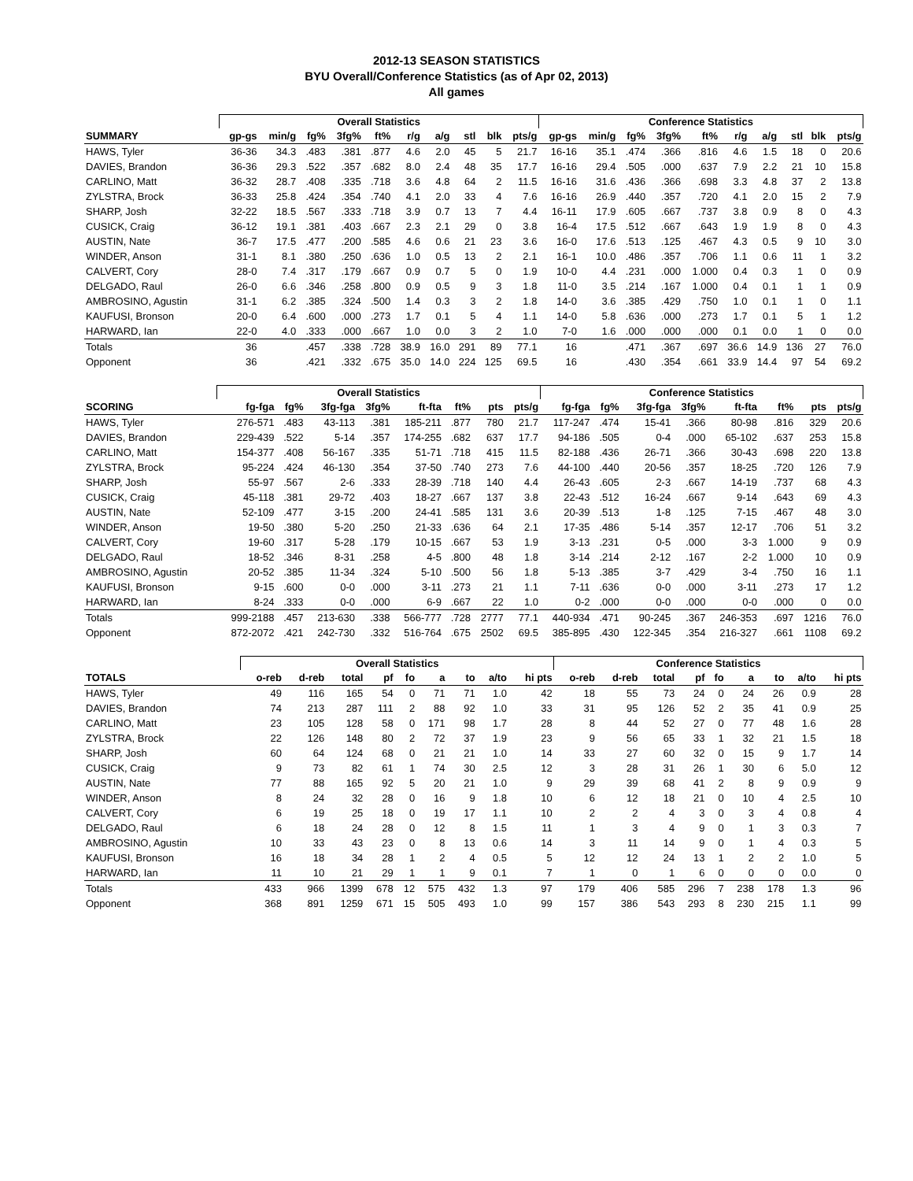2012-13 SEASON STATISTICS
BYU Overall/Conference Statistics (as of Apr 02, 2013)
All games
| | Overall Statistics | | | | | | | | | | Conference Statistics | | | | | | | | | |
| --- | --- | --- | --- | --- | --- | --- | --- | --- | --- | --- | --- | --- | --- | --- | --- | --- | --- | --- | --- | --- |
| SUMMARY | gp-gs | min/g | fg% | 3fg% | ft% | r/g | a/g | stl | blk | pts/g | gp-gs | min/g | fg% | 3fg% | ft% | r/g | a/g | stl | blk | pts/g |
| HAWS, Tyler | 36-36 | 34.3 | .483 | .381 | .877 | 4.6 | 2.0 | 45 | 5 | 21.7 | 16-16 | 35.1 | .474 | .366 | .816 | 4.6 | 1.5 | 18 | 0 | 20.6 |
| DAVIES, Brandon | 36-36 | 29.3 | .522 | .357 | .682 | 8.0 | 2.4 | 48 | 35 | 17.7 | 16-16 | 29.4 | .505 | .000 | .637 | 7.9 | 2.2 | 21 | 10 | 15.8 |
| CARLINO, Matt | 36-32 | 28.7 | .408 | .335 | .718 | 3.6 | 4.8 | 64 | 2 | 11.5 | 16-16 | 31.6 | .436 | .366 | .698 | 3.3 | 4.8 | 37 | 2 | 13.8 |
| ZYLSTRA, Brock | 36-33 | 25.8 | .424 | .354 | .740 | 4.1 | 2.0 | 33 | 4 | 7.6 | 16-16 | 26.9 | .440 | .357 | .720 | 4.1 | 2.0 | 15 | 2 | 7.9 |
| SHARP, Josh | 32-22 | 18.5 | .567 | .333 | .718 | 3.9 | 0.7 | 13 | 7 | 4.4 | 16-11 | 17.9 | .605 | .667 | .737 | 3.8 | 0.9 | 8 | 0 | 4.3 |
| CUSICK, Craig | 36-12 | 19.1 | .381 | .403 | .667 | 2.3 | 2.1 | 29 | 0 | 3.8 | 16-4 | 17.5 | .512 | .667 | .643 | 1.9 | 1.9 | 8 | 0 | 4.3 |
| AUSTIN, Nate | 36-7 | 17.5 | .477 | .200 | .585 | 4.6 | 0.6 | 21 | 23 | 3.6 | 16-0 | 17.6 | .513 | .125 | .467 | 4.3 | 0.5 | 9 | 10 | 3.0 |
| WINDER, Anson | 31-1 | 8.1 | .380 | .250 | .636 | 1.0 | 0.5 | 13 | 2 | 2.1 | 16-1 | 10.0 | .486 | .357 | .706 | 1.1 | 0.6 | 11 | 1 | 3.2 |
| CALVERT, Cory | 28-0 | 7.4 | .317 | .179 | .667 | 0.9 | 0.7 | 5 | 0 | 1.9 | 10-0 | 4.4 | .231 | .000 | 1.000 | 0.4 | 0.3 | 1 | 0 | 0.9 |
| DELGADO, Raul | 26-0 | 6.6 | .346 | .258 | .800 | 0.9 | 0.5 | 9 | 3 | 1.8 | 11-0 | 3.5 | .214 | .167 | 1.000 | 0.4 | 0.1 | 1 | 1 | 0.9 |
| AMBROSINO, Agustin | 31-1 | 6.2 | .385 | .324 | .500 | 1.4 | 0.3 | 3 | 2 | 1.8 | 14-0 | 3.6 | .385 | .429 | .750 | 1.0 | 0.1 | 1 | 0 | 1.1 |
| KAUFUSI, Bronson | 20-0 | 6.4 | .600 | .000 | .273 | 1.7 | 0.1 | 5 | 4 | 1.1 | 14-0 | 5.8 | .636 | .000 | .273 | 1.7 | 0.1 | 5 | 1 | 1.2 |
| HARWARD, Ian | 22-0 | 4.0 | .333 | .000 | .667 | 1.0 | 0.0 | 3 | 2 | 1.0 | 7-0 | 1.6 | .000 | .000 | .000 | 0.1 | 0.0 | 1 | 0 | 0.0 |
| Totals | 36 | | .457 | .338 | .728 | 38.9 | 16.0 | 291 | 89 | 77.1 | 16 | | .471 | .367 | .697 | 36.6 | 14.9 | 136 | 27 | 76.0 |
| Opponent | 36 | | .421 | .332 | .675 | 35.0 | 14.0 | 224 | 125 | 69.5 | 16 | | .430 | .354 | .661 | 33.9 | 14.4 | 97 | 54 | 69.2 |
| | Overall Statistics | | | | | | | | Conference Statistics | | | | | | | |
| --- | --- | --- | --- | --- | --- | --- | --- | --- | --- | --- | --- | --- | --- | --- | --- | --- |
| SCORING | fg-fga | fg% | 3fg-fga | 3fg% | ft-fta | ft% | pts | pts/g | fg-fga | fg% | 3fg-fga | 3fg% | ft-fta | ft% | pts | pts/g |
| HAWS, Tyler | 276-571 | .483 | 43-113 | .381 | 185-211 | .877 | 780 | 21.7 | 117-247 | .474 | 15-41 | .366 | 80-98 | .816 | 329 | 20.6 |
| DAVIES, Brandon | 229-439 | .522 | 5-14 | .357 | 174-255 | .682 | 637 | 17.7 | 94-186 | .505 | 0-4 | .000 | 65-102 | .637 | 253 | 15.8 |
| CARLINO, Matt | 154-377 | .408 | 56-167 | .335 | 51-71 | .718 | 415 | 11.5 | 82-188 | .436 | 26-71 | .366 | 30-43 | .698 | 220 | 13.8 |
| ZYLSTRA, Brock | 95-224 | .424 | 46-130 | .354 | 37-50 | .740 | 273 | 7.6 | 44-100 | .440 | 20-56 | .357 | 18-25 | .720 | 126 | 7.9 |
| SHARP, Josh | 55-97 | .567 | 2-6 | .333 | 28-39 | .718 | 140 | 4.4 | 26-43 | .605 | 2-3 | .667 | 14-19 | .737 | 68 | 4.3 |
| CUSICK, Craig | 45-118 | .381 | 29-72 | .403 | 18-27 | .667 | 137 | 3.8 | 22-43 | .512 | 16-24 | .667 | 9-14 | .643 | 69 | 4.3 |
| AUSTIN, Nate | 52-109 | .477 | 3-15 | .200 | 24-41 | .585 | 131 | 3.6 | 20-39 | .513 | 1-8 | .125 | 7-15 | .467 | 48 | 3.0 |
| WINDER, Anson | 19-50 | .380 | 5-20 | .250 | 21-33 | .636 | 64 | 2.1 | 17-35 | .486 | 5-14 | .357 | 12-17 | .706 | 51 | 3.2 |
| CALVERT, Cory | 19-60 | .317 | 5-28 | .179 | 10-15 | .667 | 53 | 1.9 | 3-13 | .231 | 0-5 | .000 | 3-3 | 1.000 | 9 | 0.9 |
| DELGADO, Raul | 18-52 | .346 | 8-31 | .258 | 4-5 | .800 | 48 | 1.8 | 3-14 | .214 | 2-12 | .167 | 2-2 | 1.000 | 10 | 0.9 |
| AMBROSINO, Agustin | 20-52 | .385 | 11-34 | .324 | 5-10 | .500 | 56 | 1.8 | 5-13 | .385 | 3-7 | .429 | 3-4 | .750 | 16 | 1.1 |
| KAUFUSI, Bronson | 9-15 | .600 | 0-0 | .000 | 3-11 | .273 | 21 | 1.1 | 7-11 | .636 | 0-0 | .000 | 3-11 | .273 | 17 | 1.2 |
| HARWARD, Ian | 8-24 | .333 | 0-0 | .000 | 6-9 | .667 | 22 | 1.0 | 0-2 | .000 | 0-0 | .000 | 0-0 | .000 | 0 | 0.0 |
| Totals | 999-2188 | .457 | 213-630 | .338 | 566-777 | .728 | 2777 | 77.1 | 440-934 | .471 | 90-245 | .367 | 246-353 | .697 | 1216 | 76.0 |
| Opponent | 872-2072 | .421 | 242-730 | .332 | 516-764 | .675 | 2502 | 69.5 | 385-895 | .430 | 122-345 | .354 | 216-327 | .661 | 1108 | 69.2 |
| | Overall Statistics | | | | | | | | | Conference Statistics | | | | | | | | |
| --- | --- | --- | --- | --- | --- | --- | --- | --- | --- | --- | --- | --- | --- | --- | --- | --- | --- | --- |
| TOTALS | o-reb | d-reb | total | pf | fo | a | to | a/to | hi pts | o-reb | d-reb | total | pf | fo | a | to | a/to | hi pts |
| HAWS, Tyler | 49 | 116 | 165 | 54 | 0 | 71 | 71 | 1.0 | 42 | 18 | 55 | 73 | 24 | 0 | 24 | 26 | 0.9 | 28 |
| DAVIES, Brandon | 74 | 213 | 287 | 111 | 2 | 88 | 92 | 1.0 | 33 | 31 | 95 | 126 | 52 | 2 | 35 | 41 | 0.9 | 25 |
| CARLINO, Matt | 23 | 105 | 128 | 58 | 0 | 171 | 98 | 1.7 | 28 | 8 | 44 | 52 | 27 | 0 | 77 | 48 | 1.6 | 28 |
| ZYLSTRA, Brock | 22 | 126 | 148 | 80 | 2 | 72 | 37 | 1.9 | 23 | 9 | 56 | 65 | 33 | 1 | 32 | 21 | 1.5 | 18 |
| SHARP, Josh | 60 | 64 | 124 | 68 | 0 | 21 | 21 | 1.0 | 14 | 33 | 27 | 60 | 32 | 0 | 15 | 9 | 1.7 | 14 |
| CUSICK, Craig | 9 | 73 | 82 | 61 | 1 | 74 | 30 | 2.5 | 12 | 3 | 28 | 31 | 26 | 1 | 30 | 6 | 5.0 | 12 |
| AUSTIN, Nate | 77 | 88 | 165 | 92 | 5 | 20 | 21 | 1.0 | 9 | 29 | 39 | 68 | 41 | 2 | 8 | 9 | 0.9 | 9 |
| WINDER, Anson | 8 | 24 | 32 | 28 | 0 | 16 | 9 | 1.8 | 10 | 6 | 12 | 18 | 21 | 0 | 10 | 4 | 2.5 | 10 |
| CALVERT, Cory | 6 | 19 | 25 | 18 | 0 | 19 | 17 | 1.1 | 10 | 2 | 2 | 4 | 3 | 0 | 3 | 4 | 0.8 | 4 |
| DELGADO, Raul | 6 | 18 | 24 | 28 | 0 | 12 | 8 | 1.5 | 11 | 1 | 3 | 4 | 9 | 0 | 1 | 3 | 0.3 | 7 |
| AMBROSINO, Agustin | 10 | 33 | 43 | 23 | 0 | 8 | 13 | 0.6 | 14 | 3 | 11 | 14 | 9 | 0 | 1 | 4 | 0.3 | 5 |
| KAUFUSI, Bronson | 16 | 18 | 34 | 28 | 1 | 2 | 4 | 0.5 | 5 | 12 | 12 | 24 | 13 | 1 | 2 | 2 | 1.0 | 5 |
| HARWARD, Ian | 11 | 10 | 21 | 29 | 1 | 1 | 9 | 0.1 | 7 | 1 | 0 | 1 | 6 | 0 | 0 | 0 | 0.0 | 0 |
| Totals | 433 | 966 | 1399 | 678 | 12 | 575 | 432 | 1.3 | 97 | 179 | 406 | 585 | 296 | 7 | 238 | 178 | 1.3 | 96 |
| Opponent | 368 | 891 | 1259 | 671 | 15 | 505 | 493 | 1.0 | 99 | 157 | 386 | 543 | 293 | 8 | 230 | 215 | 1.1 | 99 |